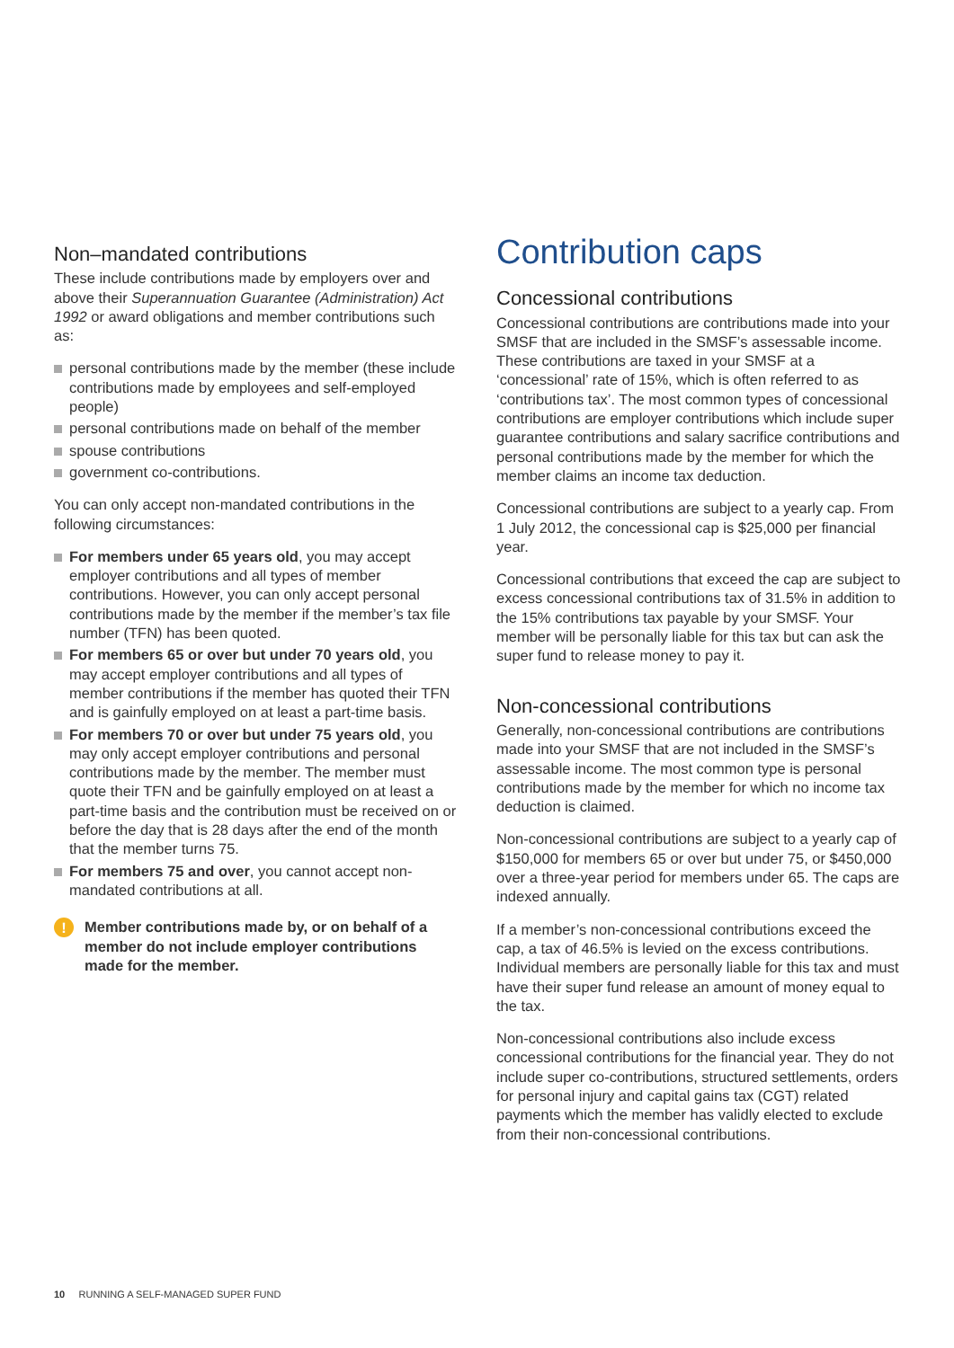Non–mandated contributions
These include contributions made by employers over and above their Superannuation Guarantee (Administration) Act 1992 or award obligations and member contributions such as:
personal contributions made by the member (these include contributions made by employees and self-employed people)
personal contributions made on behalf of the member
spouse contributions
government co-contributions.
You can only accept non-mandated contributions in the following circumstances:
For members under 65 years old, you may accept employer contributions and all types of member contributions. However, you can only accept personal contributions made by the member if the member’s tax file number (TFN) has been quoted.
For members 65 or over but under 70 years old, you may accept employer contributions and all types of member contributions if the member has quoted their TFN and is gainfully employed on at least a part-time basis.
For members 70 or over but under 75 years old, you may only accept employer contributions and personal contributions made by the member. The member must quote their TFN and be gainfully employed on at least a part-time basis and the contribution must be received on or before the day that is 28 days after the end of the month that the member turns 75.
For members 75 and over, you cannot accept non-mandated contributions at all.
!
Member contributions made by, or on behalf of a member do not include employer contributions made for the member.
Contribution caps
Concessional contributions
Concessional contributions are contributions made into your SMSF that are included in the SMSF’s assessable income. These contributions are taxed in your SMSF at a ‘concessional’ rate of 15%, which is often referred to as ‘contributions tax’. The most common types of concessional contributions are employer contributions which include super guarantee contributions and salary sacrifice contributions and personal contributions made by the member for which the member claims an income tax deduction.
Concessional contributions are subject to a yearly cap. From 1 July 2012, the concessional cap is $25,000 per financial year.
Concessional contributions that exceed the cap are subject to excess concessional contributions tax of 31.5% in addition to the 15% contributions tax payable by your SMSF. Your member will be personally liable for this tax but can ask the super fund to release money to pay it.
Non-concessional contributions
Generally, non-concessional contributions are contributions made into your SMSF that are not included in the SMSF’s assessable income. The most common type is personal contributions made by the member for which no income tax deduction is claimed.
Non-concessional contributions are subject to a yearly cap of $150,000 for members 65 or over but under 75, or $450,000 over a three-year period for members under 65. The caps are indexed annually.
If a member’s non-concessional contributions exceed the cap, a tax of 46.5% is levied on the excess contributions. Individual members are personally liable for this tax and must have their super fund release an amount of money equal to the tax.
Non-concessional contributions also include excess concessional contributions for the financial year. They do not include super co-contributions, structured settlements, orders for personal injury and capital gains tax (CGT) related payments which the member has validly elected to exclude from their non-concessional contributions.
10 RUNNING A SELF-MANAGED SUPER FUND